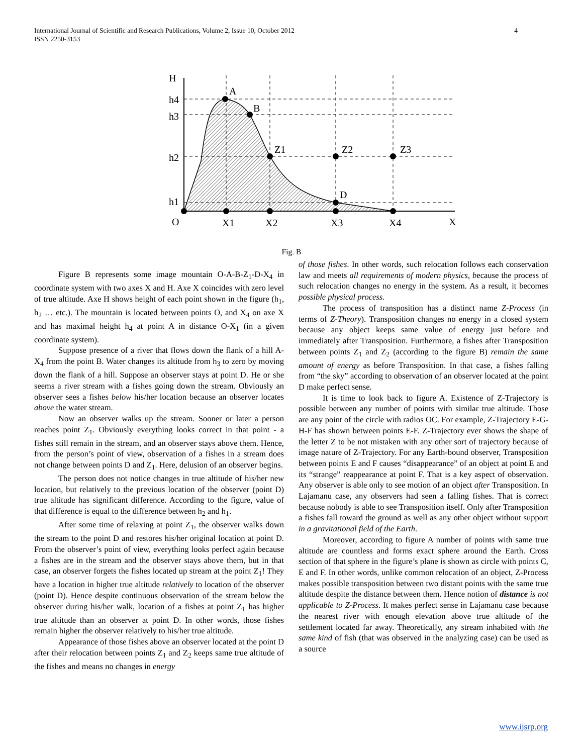International Journal of Scientific and Research Publications, Volume 2, Issue 10, October 2012
ISSN 2250-3153 4
H
h4
h3
h2
h1
A
B
Z1
Z2
Z3
D
O
X1
X2
X3
X4
X
Fig. B
Figure B represents some image mountain O-A-B-Z<sub>1</sub>-D-X<sub>4</sub> in coordinate system with two axes X and H. Axe X coincides with zero level of true altitude. Axe H shows height of each point shown in the figure (h<sub>1</sub>, h<sub>2</sub> … etc.). The mountain is located between points O, and X<sub>4</sub> on axe X and has maximal height h<sub>4</sub> at point A in distance O-X<sub>1</sub> (in a given coordinate system).
Suppose presence of a river that flows down the flank of a hill A-X<sub>4</sub> from the point B. Water changes its altitude from h<sub>3</sub> to zero by moving down the flank of a hill. Suppose an observer stays at point D. He or she seems a river stream with a fishes going down the stream. Obviously an observer sees a fishes below his/her location because an observer locates above the water stream.
Now an observer walks up the stream. Sooner or later a person reaches point Z<sub>1</sub>. Obviously everything looks correct in that point - a fishes still remain in the stream, and an observer stays above them. Hence, from the person’s point of view, observation of a fishes in a stream does not change between points D and Z<sub>1</sub>. Here, delusion of an observer begins.
The person does not notice changes in true altitude of his/her new location, but relatively to the previous location of the observer (point D) true altitude has significant difference. According to the figure, value of that difference is equal to the difference between h<sub>2</sub> and h<sub>1</sub>.
After some time of relaxing at point Z<sub>1</sub>, the observer walks down the stream to the point D and restores his/her original location at point D. From the observer’s point of view, everything looks perfect again because a fishes are in the stream and the observer stays above them, but in that case, an observer forgets the fishes located up stream at the point Z<sub>1</sub>! They have a location in higher true altitude relatively to location of the observer (point D). Hence despite continuous observation of the stream below the observer during his/her walk, location of a fishes at point Z<sub>1</sub> has higher true altitude than an observer at point D. In other words, those fishes remain higher the observer relatively to his/her true altitude.
Appearance of those fishes above an observer located at the point D after their relocation between points Z<sub>1</sub> and Z<sub>2</sub> keeps same true altitude of the fishes and means no changes in energy
of those fishes. In other words, such relocation follows each conservation law and meets all requirements of modern physics, because the process of such relocation changes no energy in the system. As a result, it becomes possible physical process.
The process of transposition has a distinct name Z-Process (in terms of Z-Theory). Transposition changes no energy in a closed system because any object keeps same value of energy just before and immediately after Transposition. Furthermore, a fishes after Transposition between points Z<sub>1</sub> and Z<sub>2</sub> (according to the figure B) remain the same amount of energy as before Transposition. In that case, a fishes falling from “the sky” according to observation of an observer located at the point D make perfect sense.
It is time to look back to figure A. Existence of Z-Trajectory is possible between any number of points with similar true altitude. Those are any point of the circle with radios OC. For example, Z-Trajectory E-G-H-F has shown between points E-F. Z-Trajectory ever shows the shape of the letter Z to be not mistaken with any other sort of trajectory because of image nature of Z-Trajectory. For any Earth-bound observer, Transposition between points E and F causes “disappearance” of an object at point E and its “strange” reappearance at point F. That is a key aspect of observation. Any observer is able only to see motion of an object after Transposition. In Lajamanu case, any observers had seen a falling fishes. That is correct because nobody is able to see Transposition itself. Only after Transposition a fishes fall toward the ground as well as any other object without support in a gravitational field of the Earth.
Moreover, according to figure A number of points with same true altitude are countless and forms exact sphere around the Earth. Cross section of that sphere in the figure’s plane is shown as circle with points C, E and F. In other words, unlike common relocation of an object, Z-Process makes possible transposition between two distant points with the same true altitude despite the distance between them. Hence notion of distance is not applicable to Z-Process. It makes perfect sense in Lajamanu case because the nearest river with enough elevation above true altitude of the settlement located far away. Theoretically, any stream inhabited with the same kind of fish (that was observed in the analyzing case) can be used as a source
www.ijsrp.org